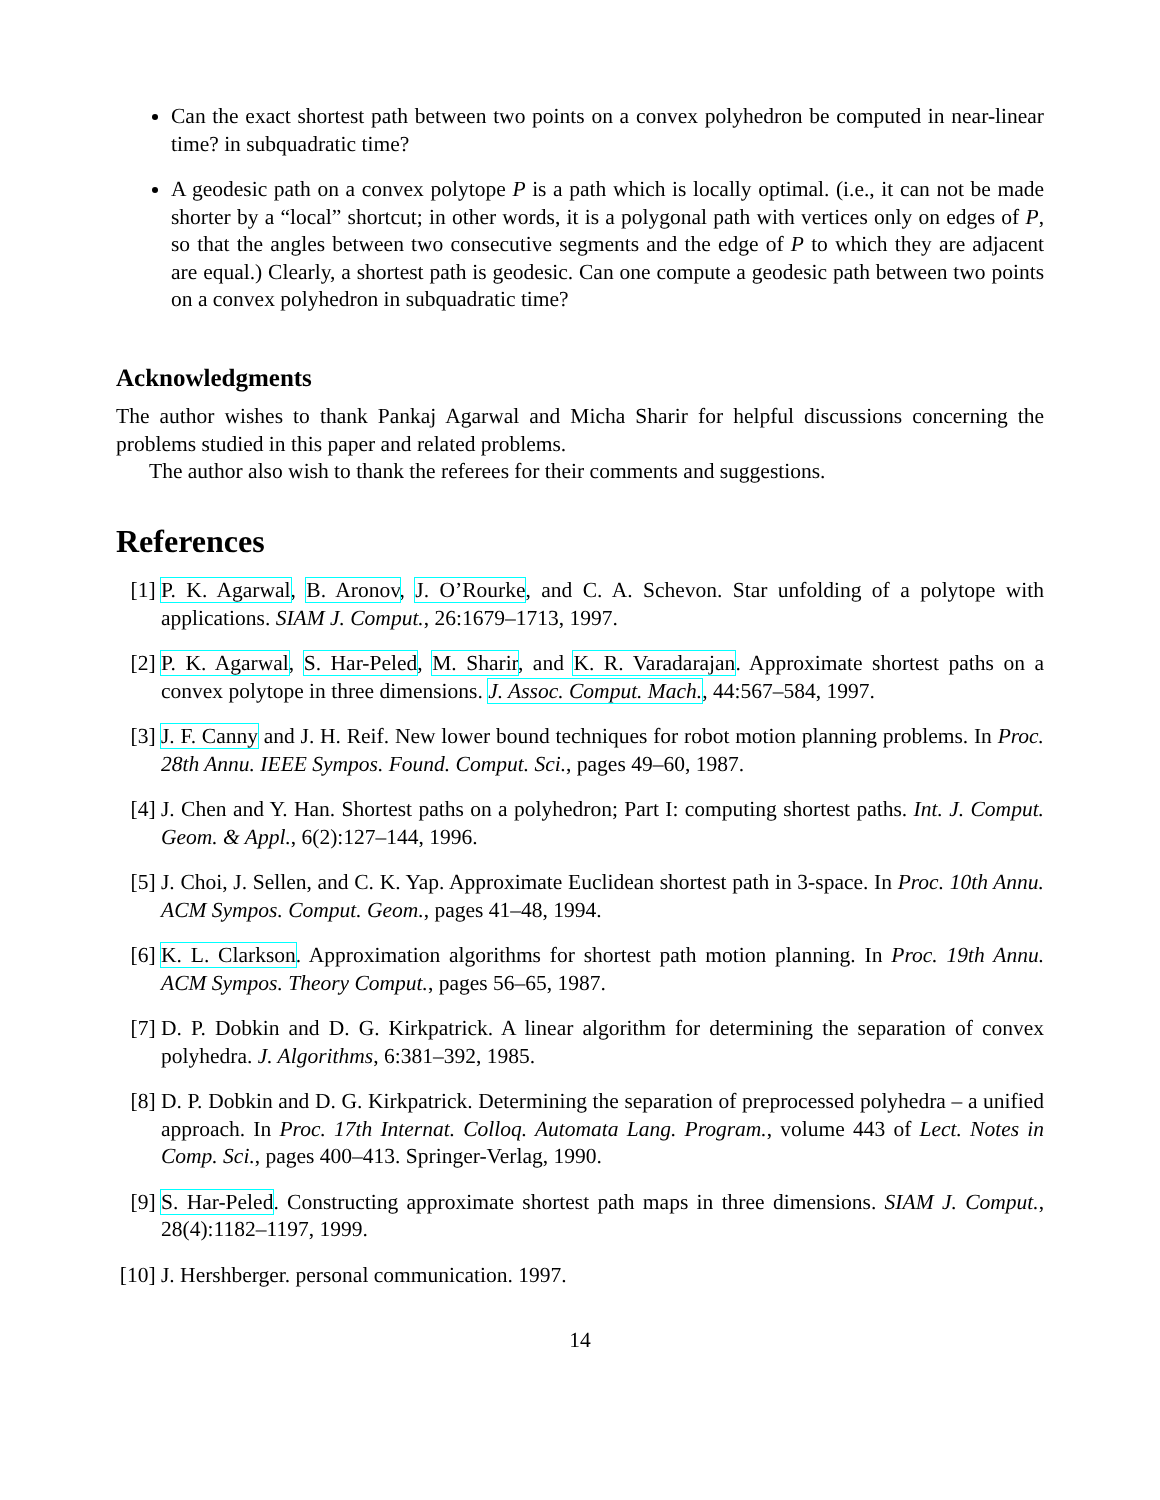Can the exact shortest path between two points on a convex polyhedron be computed in near-linear time? in subquadratic time?
A geodesic path on a convex polytope P is a path which is locally optimal. (i.e., it can not be made shorter by a “local” shortcut; in other words, it is a polygonal path with vertices only on edges of P, so that the angles between two consecutive segments and the edge of P to which they are adjacent are equal.) Clearly, a shortest path is geodesic. Can one compute a geodesic path between two points on a convex polyhedron in subquadratic time?
Acknowledgments
The author wishes to thank Pankaj Agarwal and Micha Sharir for helpful discussions concerning the problems studied in this paper and related problems.
The author also wish to thank the referees for their comments and suggestions.
References
[1] P. K. Agarwal, B. Aronov, J. O’Rourke, and C. A. Schevon. Star unfolding of a polytope with applications. SIAM J. Comput., 26:1679–1713, 1997.
[2] P. K. Agarwal, S. Har-Peled, M. Sharir, and K. R. Varadarajan. Approximate shortest paths on a convex polytope in three dimensions. J. Assoc. Comput. Mach., 44:567–584, 1997.
[3] J. F. Canny and J. H. Reif. New lower bound techniques for robot motion planning problems. In Proc. 28th Annu. IEEE Sympos. Found. Comput. Sci., pages 49–60, 1987.
[4] J. Chen and Y. Han. Shortest paths on a polyhedron; Part I: computing shortest paths. Int. J. Comput. Geom. & Appl., 6(2):127–144, 1996.
[5] J. Choi, J. Sellen, and C. K. Yap. Approximate Euclidean shortest path in 3-space. In Proc. 10th Annu. ACM Sympos. Comput. Geom., pages 41–48, 1994.
[6] K. L. Clarkson. Approximation algorithms for shortest path motion planning. In Proc. 19th Annu. ACM Sympos. Theory Comput., pages 56–65, 1987.
[7] D. P. Dobkin and D. G. Kirkpatrick. A linear algorithm for determining the separation of convex polyhedra. J. Algorithms, 6:381–392, 1985.
[8] D. P. Dobkin and D. G. Kirkpatrick. Determining the separation of preprocessed polyhedra – a unified approach. In Proc. 17th Internat. Colloq. Automata Lang. Program., volume 443 of Lect. Notes in Comp. Sci., pages 400–413. Springer-Verlag, 1990.
[9] S. Har-Peled. Constructing approximate shortest path maps in three dimensions. SIAM J. Comput., 28(4):1182–1197, 1999.
[10] J. Hershberger. personal communication. 1997.
14